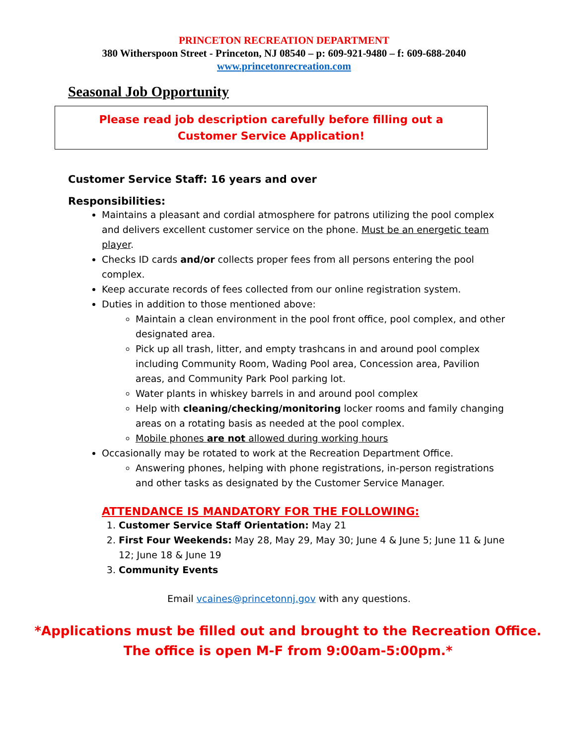PRINCETON RECREATION DEPARTMENT
380 Witherspoon Street - Princeton, NJ 08540 – p: 609-921-9480 – f: 609-688-2040
www.princetonrecreation.com
Seasonal Job Opportunity
Please read job description carefully before filling out a
Customer Service Application!
Customer Service Staff: 16 years and over
Responsibilities:
Maintains a pleasant and cordial atmosphere for patrons utilizing the pool complex and delivers excellent customer service on the phone. Must be an energetic team player.
Checks ID cards and/or collects proper fees from all persons entering the pool complex.
Keep accurate records of fees collected from our online registration system.
Duties in addition to those mentioned above:
Maintain a clean environment in the pool front office, pool complex, and other designated area.
Pick up all trash, litter, and empty trashcans in and around pool complex including Community Room, Wading Pool area, Concession area, Pavilion areas, and Community Park Pool parking lot.
Water plants in whiskey barrels in and around pool complex
Help with cleaning/checking/monitoring locker rooms and family changing areas on a rotating basis as needed at the pool complex.
Mobile phones are not allowed during working hours
Occasionally may be rotated to work at the Recreation Department Office.
Answering phones, helping with phone registrations, in-person registrations and other tasks as designated by the Customer Service Manager.
ATTENDANCE IS MANDATORY FOR THE FOLLOWING:
1. Customer Service Staff Orientation: May 21
2. First Four Weekends: May 28, May 29, May 30; June 4 & June 5; June 11 & June 12; June 18 & June 19
3. Community Events
Email vcaines@princetonnj.gov with any questions.
*Applications must be filled out and brought to the Recreation Office.
The office is open M-F from 9:00am-5:00pm.*